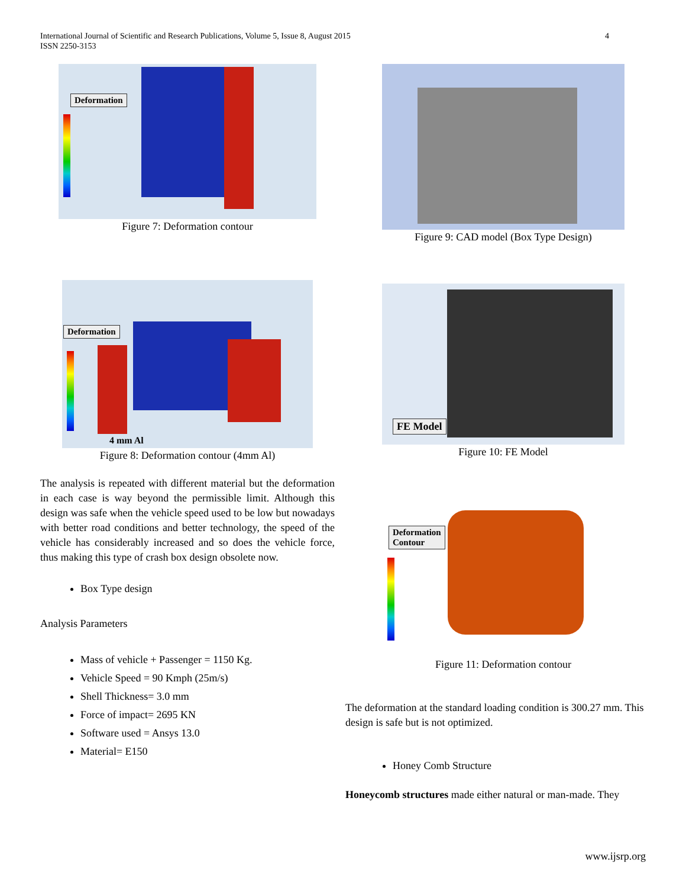International Journal of Scientific and Research Publications, Volume 5, Issue 8, August 2015
ISSN 2250-3153
4
Deformation
Figure 7: Deformation contour
Deformation
4 mm Al
Figure 8: Deformation contour (4mm Al)
The analysis is repeated with different material but the deformation in each case is way beyond the permissible limit. Although this design was safe when the vehicle speed used to be low but nowadays with better road conditions and better technology, the speed of the vehicle has considerably increased and so does the vehicle force, thus making this type of crash box design obsolete now.
Box Type design
Analysis Parameters
Mass of vehicle + Passenger = 1150 Kg.
Vehicle Speed = 90 Kmph (25m/s)
Shell Thickness= 3.0 mm
Force of impact= 2695 KN
Software used = Ansys 13.0
Material= E150
Figure 9: CAD model (Box Type Design)
FE Model
Figure 10: FE Model
Deformation
Contour
Figure 11: Deformation contour
The deformation at the standard loading condition is 300.27 mm. This design is safe but is not optimized.
Honey Comb Structure
Honeycomb structures made either natural or man-made. They
www.ijsrp.org